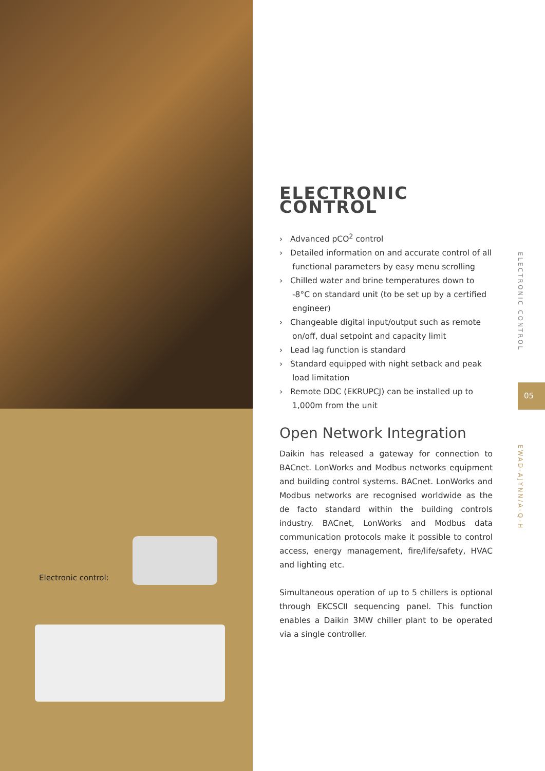Electronic control:
ELECTRONIC CONTROL
› Advanced pCO<sup>2</sup> control
› Detailed information on and accurate control of all functional parameters by easy menu scrolling
› Chilled water and brine temperatures down to -8°C on standard unit (to be set up by a certified engineer)
› Changeable digital input/output such as remote on/off, dual setpoint and capacity limit
› Lead lag function is standard
› Standard equipped with night setback and peak load limitation
› Remote DDC (EKRUPCJ) can be installed up to 1,000m from the unit
Open Network Integration
Daikin has released a gateway for connection to BACnet. LonWorks and Modbus networks equipment and building control systems. BACnet. LonWorks and Modbus networks are recognised worldwide as the de facto standard within the building controls industry. BACnet, LonWorks and Modbus data communication protocols make it possible to control access, energy management, fire/life/safety, HVAC and lighting etc.
Simultaneous operation of up to 5 chillers is optional through EKCSCII sequencing panel. This function enables a Daikin 3MW chiller plant to be operated via a single controller.
ELECTRONIC CONTROL
05
EWAD-AJYNN/A-Q-H